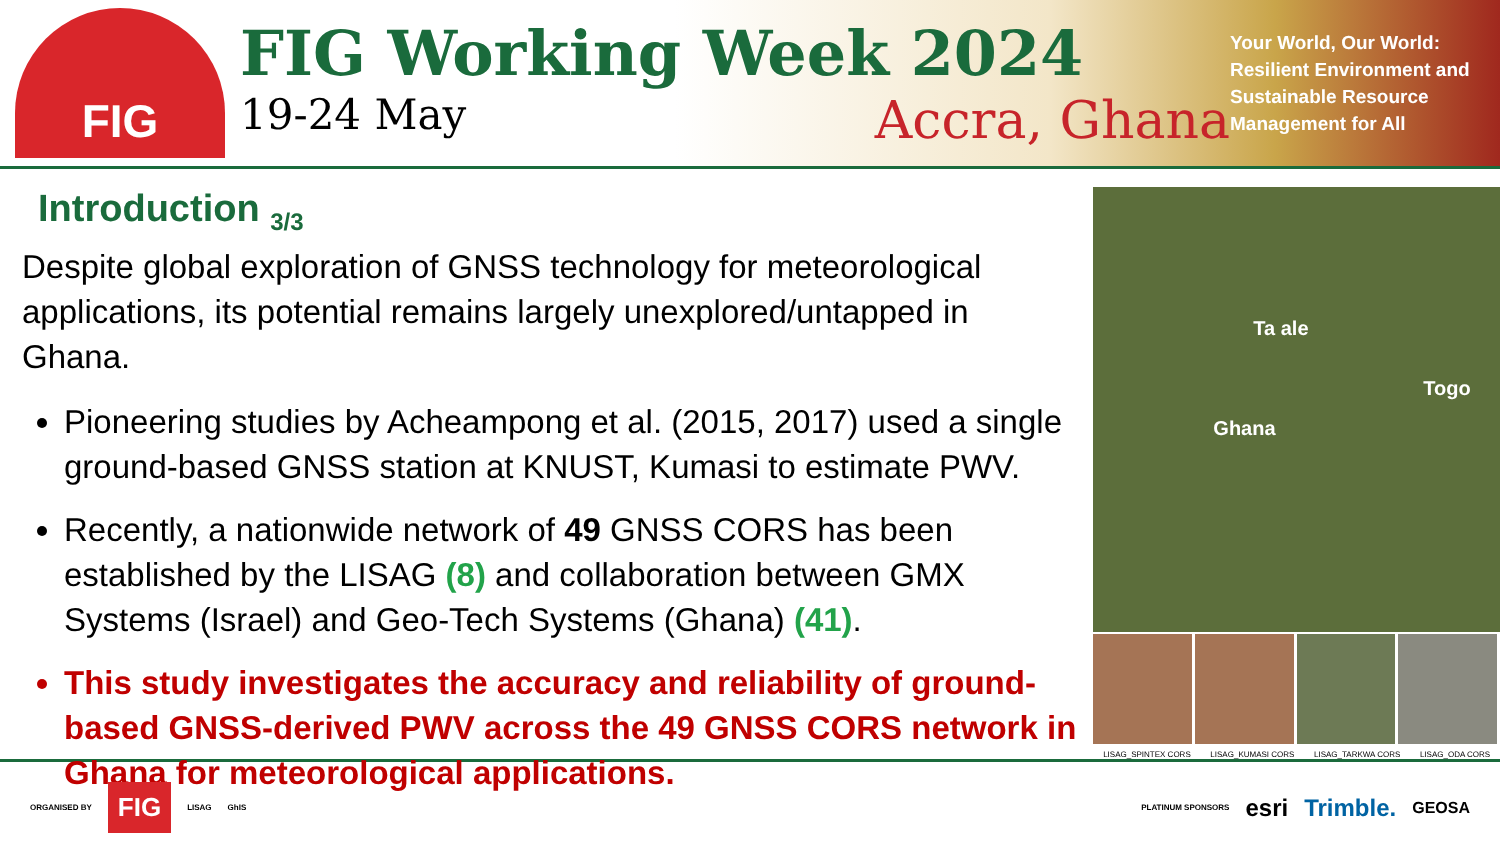FIG
FIG Working Week 2024
19-24 May Accra, Ghana
Your World, Our World: Resilient Environment and Sustainable Resource Management for All
Introduction <sub>3/3</sub>
Despite global exploration of GNSS technology for meteorological applications, its potential remains largely unexplored/untapped in Ghana.
Pioneering studies by Acheampong et al. (2015, 2017) used a single ground-based GNSS station at KNUST, Kumasi to estimate PWV.
Recently, a nationwide network of 49 GNSS CORS has been established by the LISAG (8) and collaboration between GMX Systems (Israel) and Geo-Tech Systems (Ghana) (41).
This study investigates the accuracy and reliability of ground-based GNSS-derived PWV across the 49 GNSS CORS network in Ghana for meteorological applications.
Ta ale
Togo
Ghana
LISAG_SPINTEX CORS LISAG_KUMASI CORS LISAG_TARKWA CORS LISAG_ODA CORS
ORGANISED BY FIG LISAG GhIS
PLATINUM SPONSORS esri Trimble. GEOSA